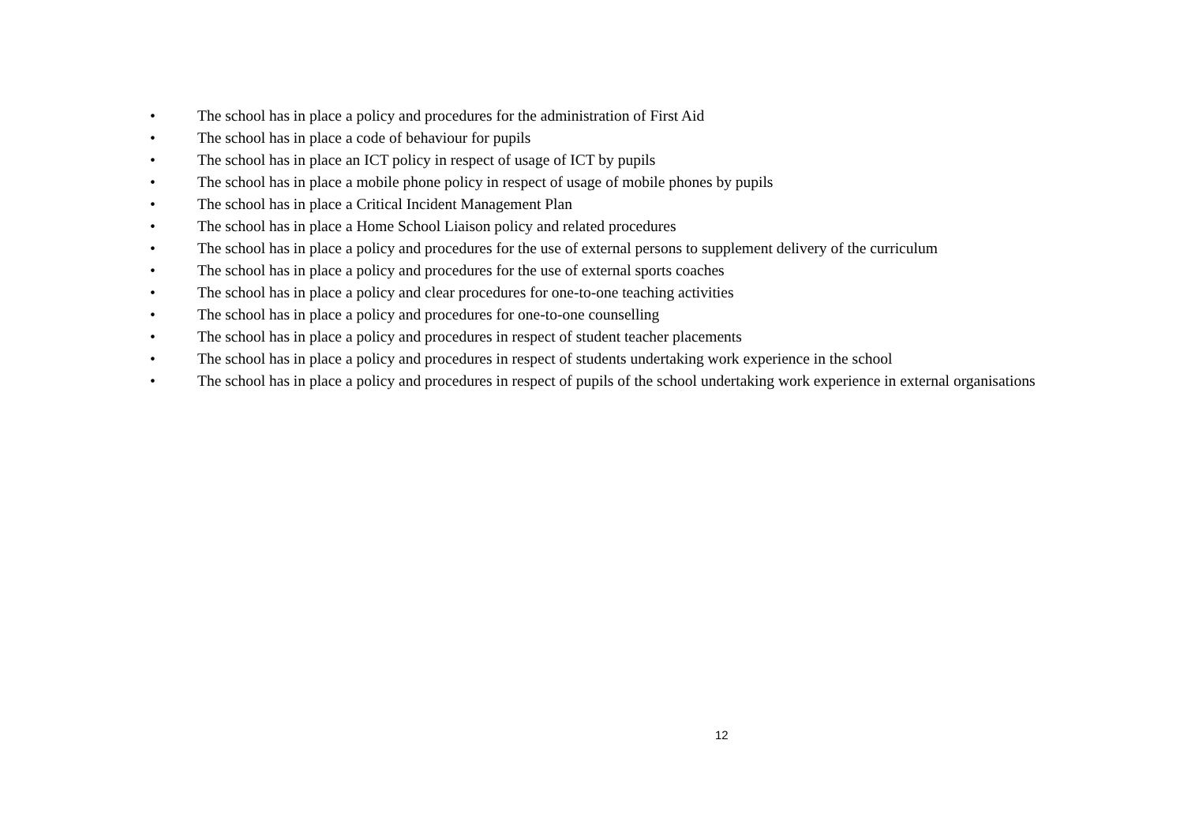• The school has in place a policy and procedures for the administration of First Aid
• The school has in place a code of behaviour for pupils
• The school has in place an ICT policy in respect of usage of ICT by pupils
• The school has in place a mobile phone policy in respect of usage of mobile phones by pupils
• The school has in place a Critical Incident Management Plan
• The school has in place a Home School Liaison policy and related procedures
• The school has in place a policy and procedures for the use of external persons to supplement delivery of the curriculum
• The school has in place a policy and procedures for the use of external sports coaches
• The school has in place a policy and clear procedures for one-to-one teaching activities
• The school has in place a policy and procedures for one-to-one counselling
• The school has in place a policy and procedures in respect of student teacher placements
• The school has in place a policy and procedures in respect of students undertaking work experience in the school
• The school has in place a policy and procedures in respect of pupils of the school undertaking work experience in external organisations
12